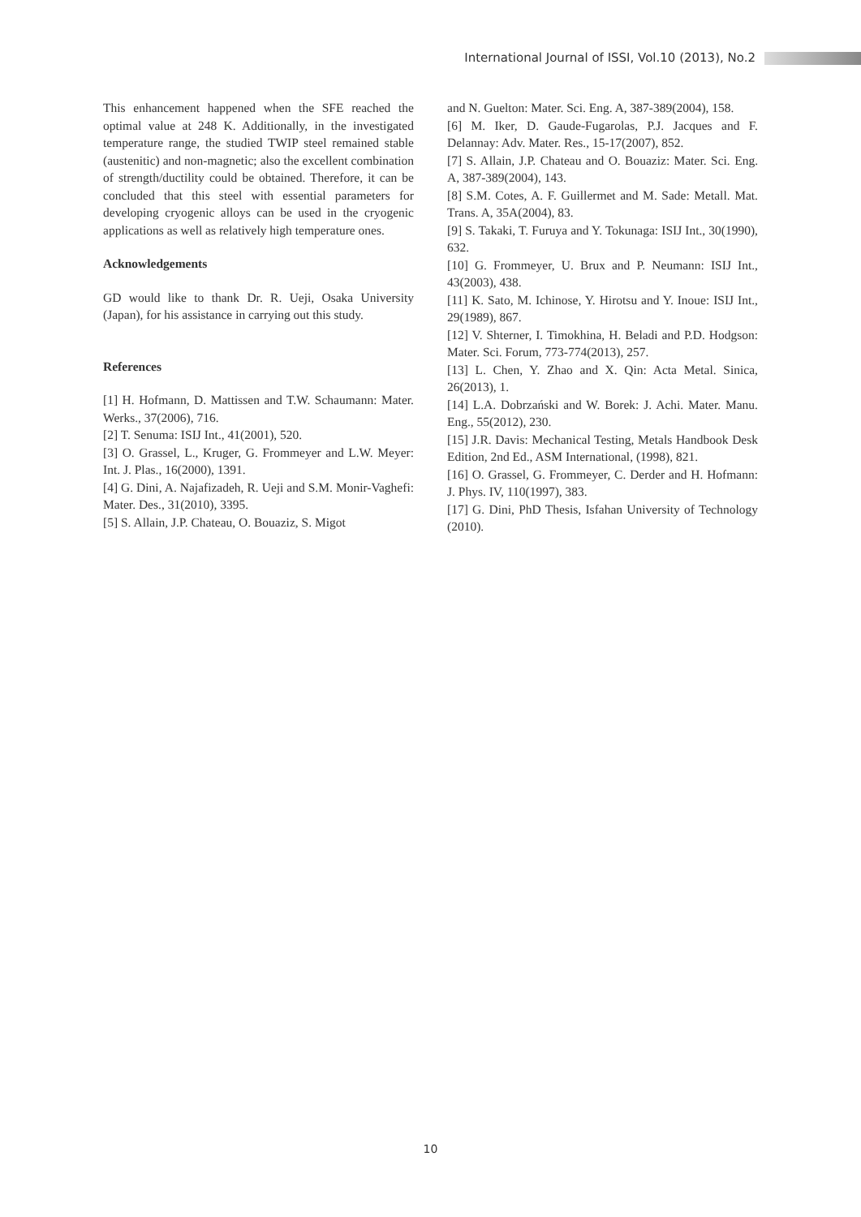International Journal of ISSI, Vol.10 (2013), No.2
This enhancement happened when the SFE reached the optimal value at 248 K. Additionally, in the investigated temperature range, the studied TWIP steel remained stable (austenitic) and non-magnetic; also the excellent combination of strength/ductility could be obtained. Therefore, it can be concluded that this steel with essential parameters for developing cryogenic alloys can be used in the cryogenic applications as well as relatively high temperature ones.
Acknowledgements
GD would like to thank Dr. R. Ueji, Osaka University (Japan), for his assistance in carrying out this study.
References
[1] H. Hofmann, D. Mattissen and T.W. Schaumann: Mater. Werks., 37(2006), 716.
[2] T. Senuma: ISIJ Int., 41(2001), 520.
[3] O. Grassel, L., Kruger, G. Frommeyer and L.W. Meyer: Int. J. Plas., 16(2000), 1391.
[4] G. Dini, A. Najafizadeh, R. Ueji and S.M. Monir-Vaghefi: Mater. Des., 31(2010), 3395.
[5] S. Allain, J.P. Chateau, O. Bouaziz, S. Migot
and N. Guelton: Mater. Sci. Eng. A, 387-389(2004), 158.
[6] M. Iker, D. Gaude-Fugarolas, P.J. Jacques and F. Delannay: Adv. Mater. Res., 15-17(2007), 852.
[7] S. Allain, J.P. Chateau and O. Bouaziz: Mater. Sci. Eng. A, 387-389(2004), 143.
[8] S.M. Cotes, A. F. Guillermet and M. Sade: Metall. Mat. Trans. A, 35A(2004), 83.
[9] S. Takaki, T. Furuya and Y. Tokunaga: ISIJ Int., 30(1990), 632.
[10] G. Frommeyer, U. Brux and P. Neumann: ISIJ Int., 43(2003), 438.
[11] K. Sato, M. Ichinose, Y. Hirotsu and Y. Inoue: ISIJ Int., 29(1989), 867.
[12] V. Shterner, I. Timokhina, H. Beladi and P.D. Hodgson: Mater. Sci. Forum, 773-774(2013), 257.
[13] L. Chen, Y. Zhao and X. Qin: Acta Metal. Sinica, 26(2013), 1.
[14] L.A. Dobrzański and W. Borek: J. Achi. Mater. Manu. Eng., 55(2012), 230.
[15] J.R. Davis: Mechanical Testing, Metals Handbook Desk Edition, 2nd Ed., ASM International, (1998), 821.
[16] O. Grassel, G. Frommeyer, C. Derder and H. Hofmann: J. Phys. IV, 110(1997), 383.
[17] G. Dini, PhD Thesis, Isfahan University of Technology (2010).
10